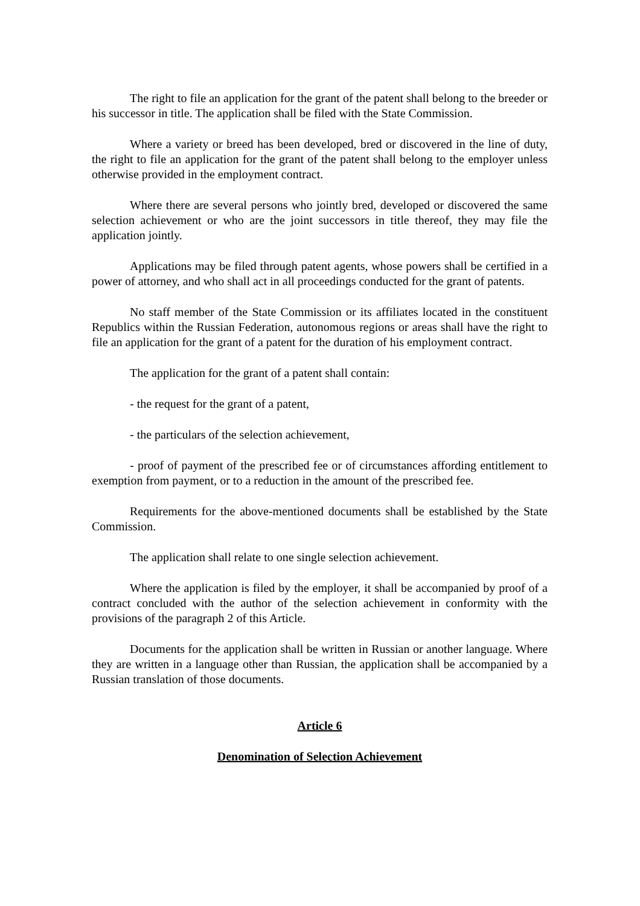The right to file an application for the grant of the patent shall belong to the breeder or his successor in title. The application shall be filed with the State Commission.
Where a variety or breed has been developed, bred or discovered in the line of duty, the right to file an application for the grant of the patent shall belong to the employer unless otherwise provided in the employment contract.
Where there are several persons who jointly bred, developed or discovered the same selection achievement or who are the joint successors in title thereof, they may file the application jointly.
Applications may be filed through patent agents, whose powers shall be certified in a power of attorney, and who shall act in all proceedings conducted for the grant of patents.
No staff member of the State Commission or its affiliates located in the constituent Republics within the Russian Federation, autonomous regions or areas shall have the right to file an application for the grant of a patent for the duration of his employment contract.
The application for the grant of a patent shall contain:
- the request for the grant of a patent,
- the particulars of the selection achievement,
- proof of payment of the prescribed fee or of circumstances affording entitlement to exemption from payment, or to a reduction in the amount of the prescribed fee.
Requirements for the above-mentioned documents shall be established by the State Commission.
The application shall relate to one single selection achievement.
Where the application is filed by the employer, it shall be accompanied by proof of a contract concluded with the author of the selection achievement in conformity with the provisions of the paragraph 2 of this Article.
Documents for the application shall be written in Russian or another language. Where they are written in a language other than Russian, the application shall be accompanied by a Russian translation of those documents.
Article 6
Denomination of Selection Achievement